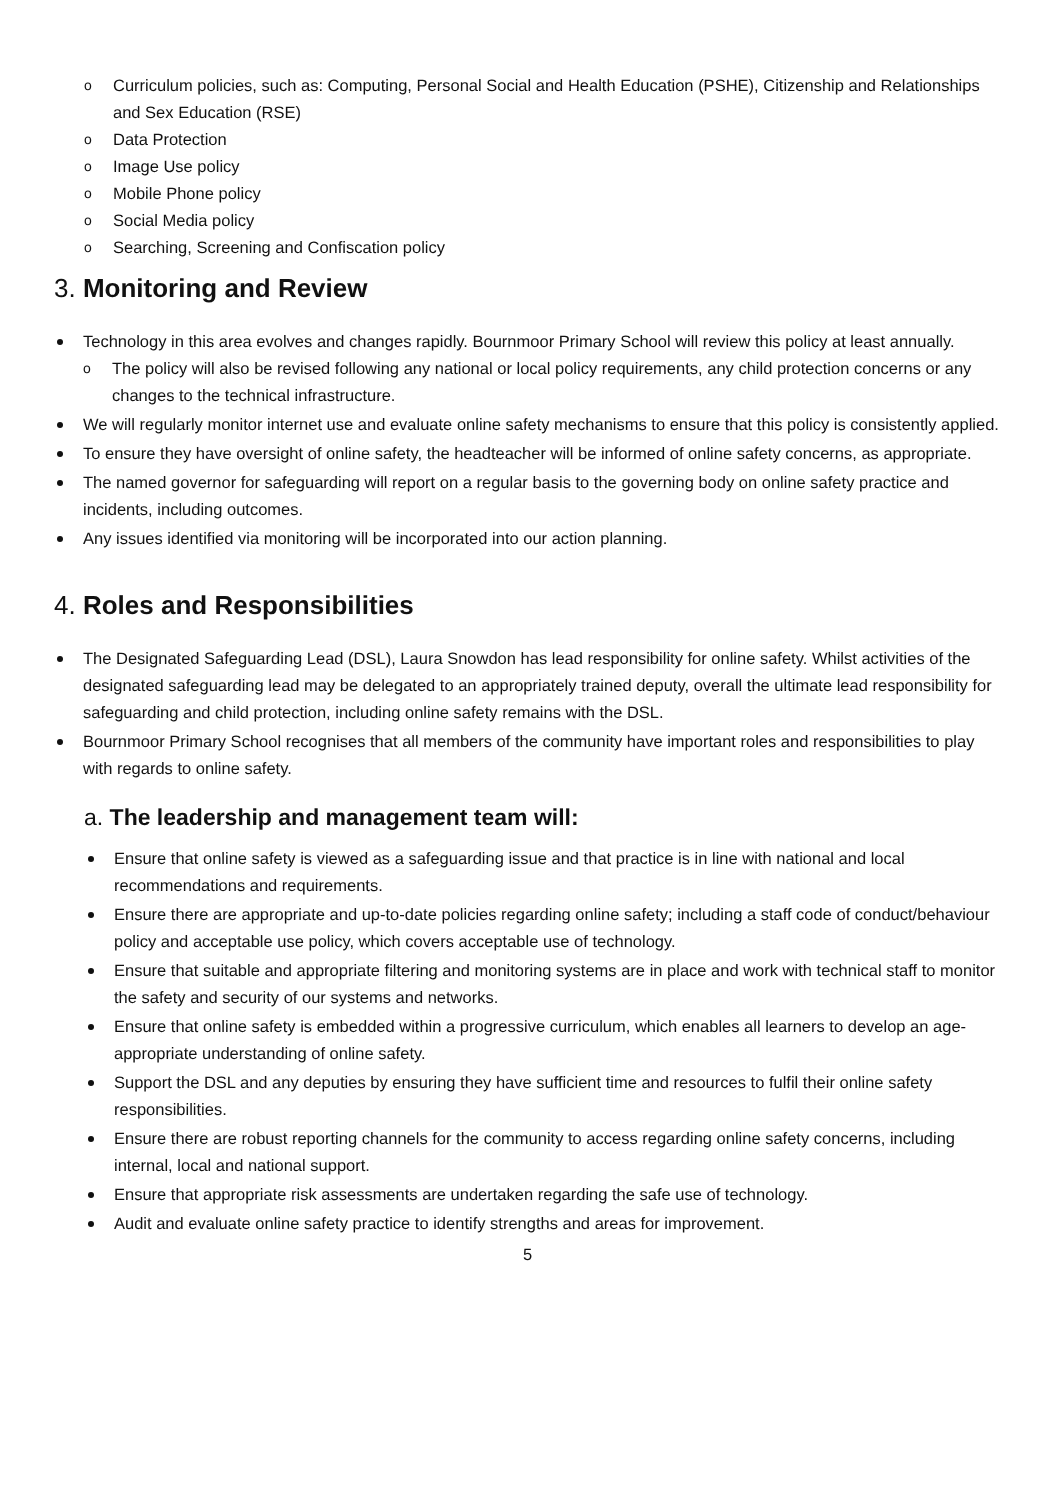Curriculum policies, such as: Computing, Personal Social and Health Education (PSHE), Citizenship and Relationships and Sex Education (RSE)
Data Protection
Image Use policy
Mobile Phone policy
Social Media policy
Searching, Screening and Confiscation policy
3. Monitoring and Review
Technology in this area evolves and changes rapidly. Bournmoor Primary School will review this policy at least annually.
The policy will also be revised following any national or local policy requirements, any child protection concerns or any changes to the technical infrastructure.
We will regularly monitor internet use and evaluate online safety mechanisms to ensure that this policy is consistently applied.
To ensure they have oversight of online safety, the headteacher will be informed of online safety concerns, as appropriate.
The named governor for safeguarding will report on a regular basis to the governing body on online safety practice and incidents, including outcomes.
Any issues identified via monitoring will be incorporated into our action planning.
4. Roles and Responsibilities
The Designated Safeguarding Lead (DSL), Laura Snowdon has lead responsibility for online safety. Whilst activities of the designated safeguarding lead may be delegated to an appropriately trained deputy, overall the ultimate lead responsibility for safeguarding and child protection, including online safety remains with the DSL.
Bournmoor Primary School recognises that all members of the community have important roles and responsibilities to play with regards to online safety.
a. The leadership and management team will:
Ensure that online safety is viewed as a safeguarding issue and that practice is in line with national and local recommendations and requirements.
Ensure there are appropriate and up-to-date policies regarding online safety; including a staff code of conduct/behaviour policy and acceptable use policy, which covers acceptable use of technology.
Ensure that suitable and appropriate filtering and monitoring systems are in place and work with technical staff to monitor the safety and security of our systems and networks.
Ensure that online safety is embedded within a progressive curriculum, which enables all learners to develop an age-appropriate understanding of online safety.
Support the DSL and any deputies by ensuring they have sufficient time and resources to fulfil their online safety responsibilities.
Ensure there are robust reporting channels for the community to access regarding online safety concerns, including internal, local and national support.
Ensure that appropriate risk assessments are undertaken regarding the safe use of technology.
Audit and evaluate online safety practice to identify strengths and areas for improvement.
5